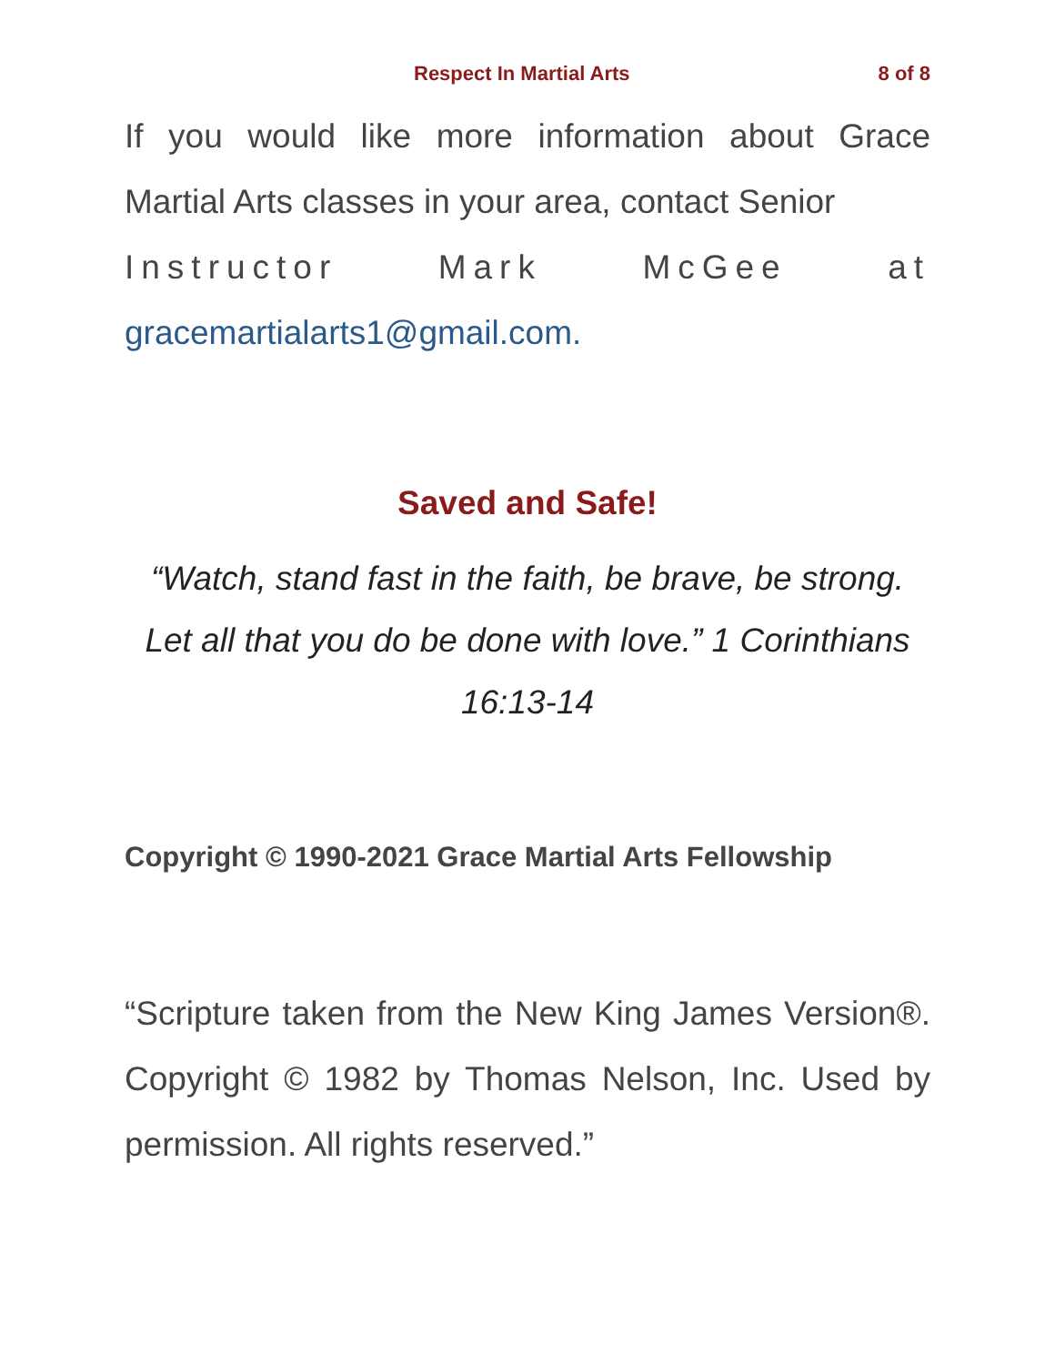Respect In Martial Arts 8 of 8
If you would like more information about Grace Martial Arts classes in your area, contact Senior
Instructor Mark McGee at
gracemartialarts1@gmail.com.
Saved and Safe!
“Watch, stand fast in the faith, be brave, be strong. Let all that you do be done with love.” 1 Corinthians 16:13-14
Copyright © 1990-2021 Grace Martial Arts Fellowship
“Scripture taken from the New King James Version®. Copyright © 1982 by Thomas Nelson, Inc. Used by permission. All rights reserved.”